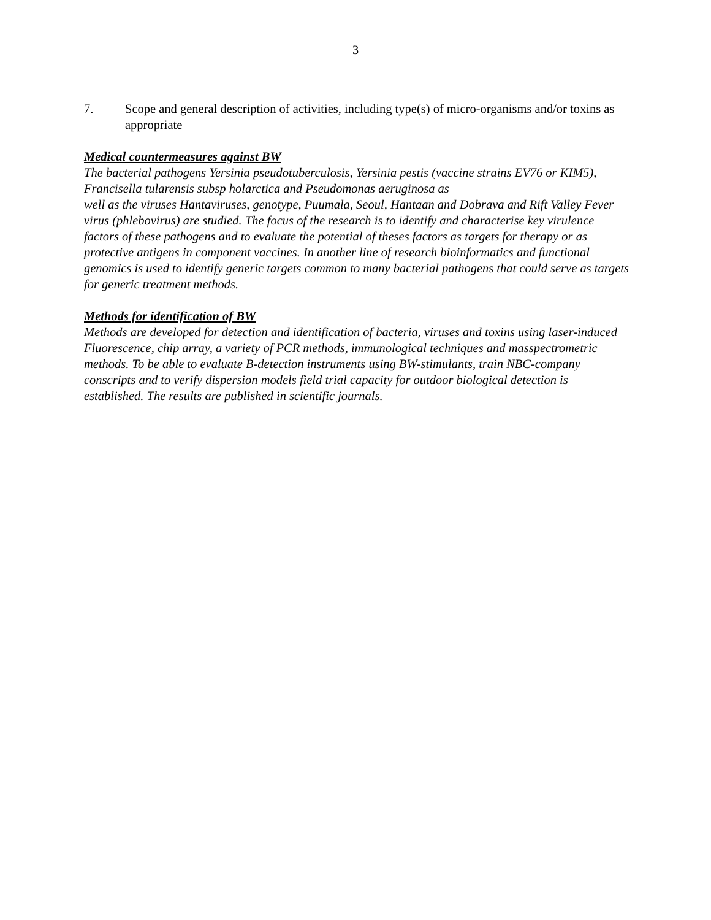3
7. Scope and general description of activities, including type(s) of micro-organisms and/or toxins as appropriate
Medical countermeasures against BW
The bacterial pathogens Yersinia pseudotuberculosis, Yersinia pestis (vaccine strains EV76 or KIM5), Francisella tularensis subsp holarctica and Pseudomonas aeruginosa as
well as the viruses Hantaviruses, genotype, Puumala, Seoul, Hantaan and Dobrava and Rift Valley Fever virus (phlebovirus) are studied. The focus of the research is to identify and characterise key virulence factors of these pathogens and to evaluate the potential of theses factors as targets for therapy or as protective antigens in component vaccines. In another line of research bioinformatics and functional genomics is used to identify generic targets common to many bacterial pathogens that could serve as targets for generic treatment methods.
Methods for identification of BW
Methods are developed for detection and identification of bacteria, viruses and toxins using laser-induced Fluorescence, chip array, a variety of PCR methods, immunological techniques and masspectrometric methods. To be able to evaluate B-detection instruments using BW-stimulants, train NBC-company conscripts and to verify dispersion models field trial capacity for outdoor biological detection is established. The results are published in scientific journals.